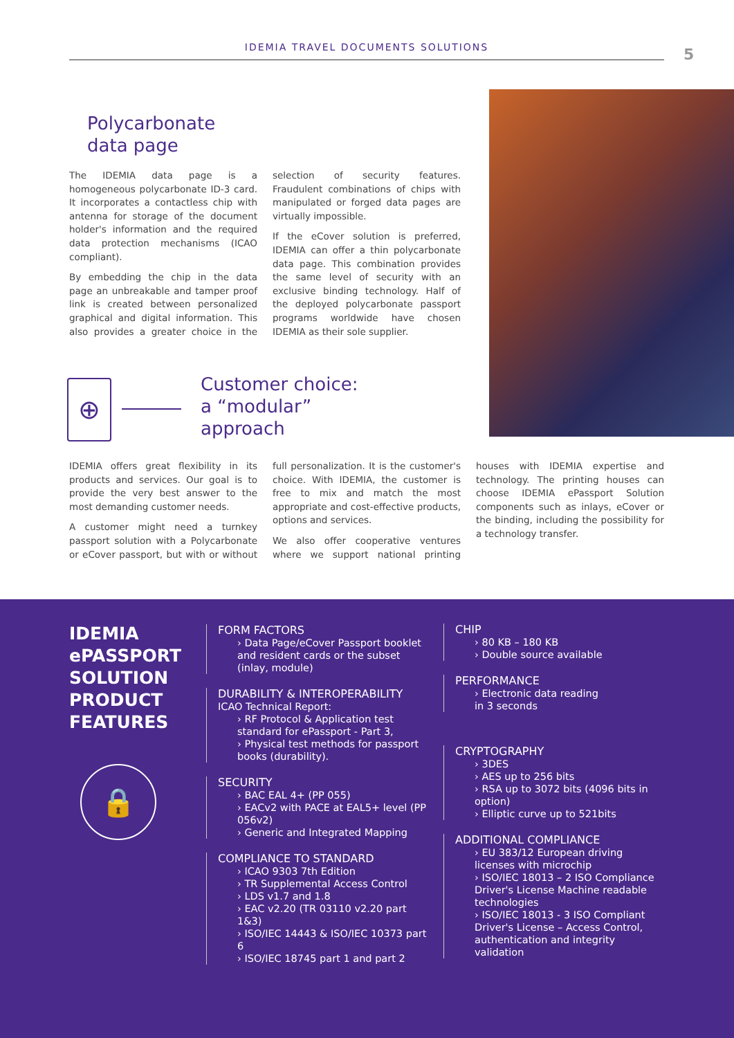IDEMIA TRAVEL DOCUMENTS SOLUTIONS 5
Polycarbonate
data page
The IDEMIA data page is a homogeneous polycarbonate ID-3 card. It incorporates a contactless chip with antenna for storage of the document holder's information and the required data protection mechanisms (ICAO compliant).
By embedding the chip in the data page an unbreakable and tamper proof link is created between personalized graphical and digital information. This also provides a greater choice in the selection of security features. Fraudulent combinations of chips with manipulated or forged data pages are virtually impossible.
If the eCover solution is preferred, IDEMIA can offer a thin polycarbonate data page. This combination provides the same level of security with an exclusive binding technology. Half of the deployed polycarbonate passport programs worldwide have chosen IDEMIA as their sole supplier.
⊕
Customer choice:
a “modular”
approach
IDEMIA offers great flexibility in its products and services. Our goal is to provide the very best answer to the most demanding customer needs.
A customer might need a turnkey passport solution with a Polycarbonate or eCover passport, but with or without full personalization. It is the customer's choice. With IDEMIA, the customer is free to mix and match the most appropriate and cost-effective products, options and services.
We also offer cooperative ventures where we support national printing houses with IDEMIA expertise and technology. The printing houses can choose IDEMIA ePassport Solution components such as inlays, eCover or the binding, including the possibility for a technology transfer.
IDEMIA
ePASSPORT
SOLUTION
PRODUCT
FEATURES
🔒
FORM FACTORS
› Data Page/eCover Passport booklet and resident cards or the subset (inlay, module)
DURABILITY & INTEROPERABILITY
ICAO Technical Report:
› RF Protocol & Application test standard for ePassport - Part 3,
› Physical test methods for passport books (durability).
SECURITY
› BAC EAL 4+ (PP 055)
› EACv2 with PACE at EAL5+ level (PP 056v2)
› Generic and Integrated Mapping
COMPLIANCE TO STANDARD
› ICAO 9303 7th Edition
› TR Supplemental Access Control
› LDS v1.7 and 1.8
› EAC v2.20 (TR 03110 v2.20 part 1&3)
› ISO/IEC 14443 & ISO/IEC 10373 part 6
› ISO/IEC 18745 part 1 and part 2
CHIP
› 80 KB – 180 KB
› Double source available
PERFORMANCE
› Electronic data reading
in 3 seconds
CRYPTOGRAPHY
› 3DES
› AES up to 256 bits
› RSA up to 3072 bits (4096 bits in option)
› Elliptic curve up to 521bits
ADDITIONAL COMPLIANCE
› EU 383/12 European driving licenses with microchip
› ISO/IEC 18013 – 2 ISO Compliance Driver's License Machine readable technologies
› ISO/IEC 18013 - 3 ISO Compliant Driver's License – Access Control, authentication and integrity validation